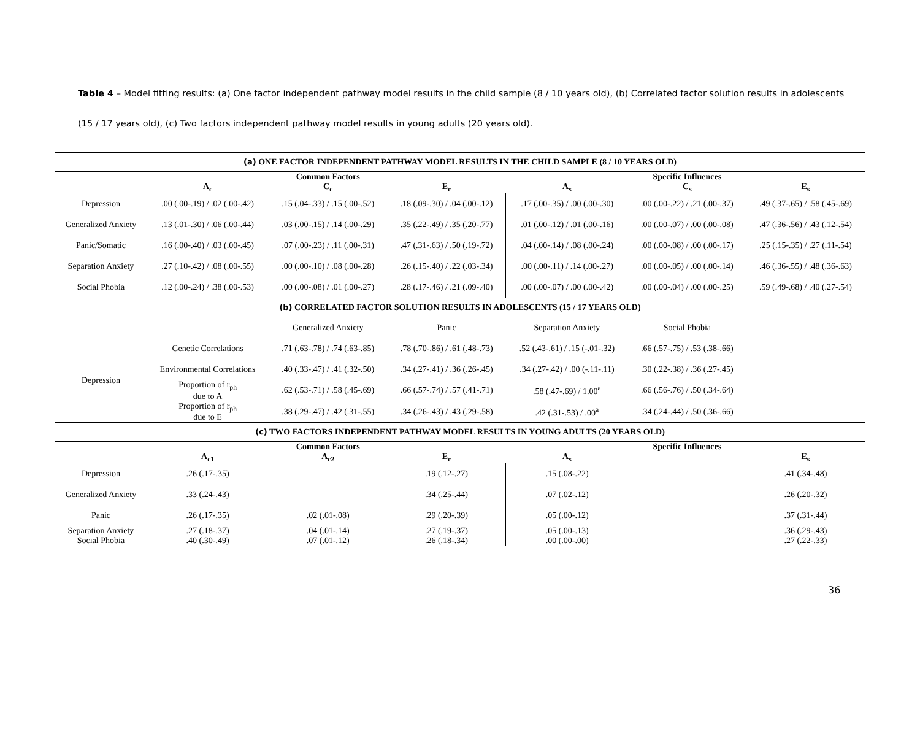Table 4 – Model fitting results: (a) One factor independent pathway model results in the child sample (8 / 10 years old), (b) Correlated factor solution results in adolescents (15 / 17 years old), (c) Two factors independent pathway model results in young adults (20 years old).
| (a) ONE FACTOR INDEPENDENT PATHWAY MODEL RESULTS IN THE CHILD SAMPLE (8 / 10 YEARS OLD) | | | | | | |
| --- | --- | --- | --- | --- | --- | --- |
| | | Common Factors | | | Specific Influences | |
| | A<sub>c</sub> | C<sub>c</sub> | E<sub>c</sub> | A<sub>s</sub> | C<sub>s</sub> | E<sub>s</sub> |
| Depression | .00 (.00-.19) / .02 (.00-.42) | .15 (.04-.33) / .15 (.00-.52) | .18 (.09-.30) / .04 (.00-.12) | .17 (.00-.35) / .00 (.00-.30) | .00 (.00-.22) / .21 (.00-.37) | .49 (.37-.65) / .58 (.45-.69) |
| Generalized Anxiety | .13 (.01-.30) / .06 (.00-.44) | .03 (.00-.15) / .14 (.00-.29) | .35 (.22-.49) / .35 (.20-.77) | .01 (.00-.12) / .01 (.00-.16) | .00 (.00-.07) / .00 (.00-.08) | .47 (.36-.56) / .43 (.12-.54) |
| Panic/Somatic | .16 (.00-.40) / .03 (.00-.45) | .07 (.00-.23) / .11 (.00-.31) | .47 (.31-.63) / .50 (.19-.72) | .04 (.00-.14) / .08 (.00-.24) | .00 (.00-.08) / .00 (.00-.17) | .25 (.15-.35) / .27 (.11-.54) |
| Separation Anxiety | .27 (.10-.42) / .08 (.00-.55) | .00 (.00-.10) / .08 (.00-.28) | .26 (.15-.40) / .22 (.03-.34) | .00 (.00-.11) / .14 (.00-.27) | .00 (.00-.05) / .00 (.00-.14) | .46 (.36-.55) / .48 (.36-.63) |
| Social Phobia | .12 (.00-.24) / .38 (.00-.53) | .00 (.00-.08) / .01 (.00-.27) | .28 (.17-.46) / .21 (.09-.40) | .00 (.00-.07) / .00 (.00-.42) | .00 (.00-.04) / .00 (.00-.25) | .59 (.49-.68) / .40 (.27-.54) |
| (b) CORRELATED FACTOR SOLUTION RESULTS IN ADOLESCENTS (15 / 17 YEARS OLD) | | | | | | |
| | | Generalized Anxiety | Panic | Separation Anxiety | Social Phobia | |
| Depression | Genetic Correlations | .71 (.63-.78) / .74 (.63-.85) | .78 (.70-.86) / .61 (.48-.73) | .52 (.43-.61) / .15 (-.01-.32) | .66 (.57-.75) / .53 (.38-.66) | |
| | Environmental Correlations | .40 (.33-.47) / .41 (.32-.50) | .34 (.27-.41) / .36 (.26-.45) | .34 (.27-.42) / .00 (-.11-.11) | .30 (.22-.38) / .36 (.27-.45) | |
| | Proportion of r<sub>ph</sub> due to A | .62 (.53-.71) / .58 (.45-.69) | .66 (.57-.74) / .57 (.41-.71) | .58 (.47-.69) / 1.00<sup>a</sup> | .66 (.56-.76) / .50 (.34-.64) | |
| | Proportion of r<sub>ph</sub> due to E | .38 (.29-.47) / .42 (.31-.55) | .34 (.26-.43) / .43 (.29-.58) | .42 (.31-.53) / .00<sup>a</sup> | .34 (.24-.44) / .50 (.36-.66) | |
| (c) TWO FACTORS INDEPENDENT PATHWAY MODEL RESULTS IN YOUNG ADULTS (20 YEARS OLD) | | | | | | |
| | | Common Factors | | | Specific Influences | |
| | A<sub>c1</sub> | A<sub>c2</sub> | E<sub>c</sub> | A<sub>s</sub> | | E<sub>s</sub> |
| Depression | .26 (.17-.35) | | .19 (.12-.27) | .15 (.08-.22) | | .41 (.34-.48) |
| Generalized Anxiety | .33 (.24-.43) | | .34 (.25-.44) | .07 (.02-.12) | | .26 (.20-.32) |
| Panic | .26 (.17-.35) | .02 (.01-.08) | .29 (.20-.39) | .05 (.00-.12) | | .37 (.31-.44) |
| Separation Anxiety | .27 (.18-.37) | .04 (.01-.14) | .27 (.19-.37) | .05 (.00-.13) | | .36 (.29-.43) |
| Social Phobia | .40 (.30-.49) | .07 (.01-.12) | .26 (.18-.34) | .00 (.00-.00) | | .27 (.22-.33) |
36